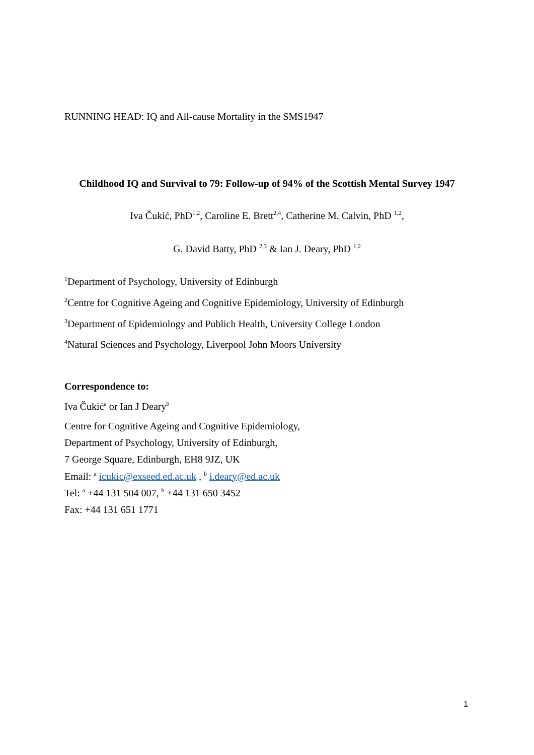RUNNING HEAD: IQ and All-cause Mortality in the SMS1947
Childhood IQ and Survival to 79: Follow-up of 94% of the Scottish Mental Survey 1947
Iva Čukić, PhD<sup>1,2</sup>, Caroline E. Brett<sup>2,4</sup>, Catherine M. Calvin, PhD <sup>1,2</sup>,
G. David Batty, PhD <sup>2,3</sup> & Ian J. Deary, PhD <sup>1,2</sup>
<sup>1</sup> Department of Psychology, University of Edinburgh
<sup>2</sup> Centre for Cognitive Ageing and Cognitive Epidemiology, University of Edinburgh
<sup>3</sup> Department of Epidemiology and Publich Health, University College London
<sup>4</sup> Natural Sciences and Psychology, Liverpool John Moors University
Correspondence to:
Iva Čukić<sup>a</sup> or Ian J Deary<sup>b</sup>
Centre for Cognitive Ageing and Cognitive Epidemiology,
Department of Psychology, University of Edinburgh,
7 George Square, Edinburgh, EH8 9JZ, UK
Email: <sup>a</sup> icukic@exseed.ed.ac.uk , <sup>b</sup> i.deary@ed.ac.uk
Tel: <sup>a</sup> +44 131 504 007, <sup>b</sup> +44 131 650 3452
Fax: +44 131 651 1771
1